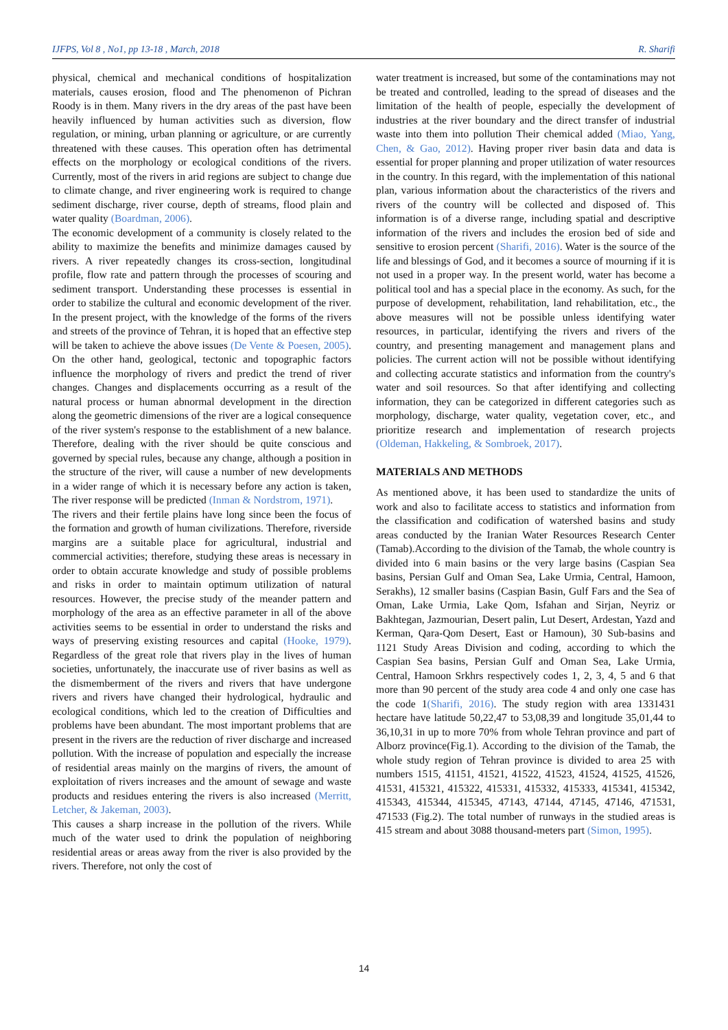IJFPS, Vol 8 , No1, pp 13-18 , March, 2018 R. Sharifi
physical, chemical and mechanical conditions of hospitalization materials, causes erosion, flood and The phenomenon of Pichran Roody is in them. Many rivers in the dry areas of the past have been heavily influenced by human activities such as diversion, flow regulation, or mining, urban planning or agriculture, or are currently threatened with these causes. This operation often has detrimental effects on the morphology or ecological conditions of the rivers. Currently, most of the rivers in arid regions are subject to change due to climate change, and river engineering work is required to change sediment discharge, river course, depth of streams, flood plain and water quality (Boardman, 2006).
The economic development of a community is closely related to the ability to maximize the benefits and minimize damages caused by rivers. A river repeatedly changes its cross-section, longitudinal profile, flow rate and pattern through the processes of scouring and sediment transport. Understanding these processes is essential in order to stabilize the cultural and economic development of the river. In the present project, with the knowledge of the forms of the rivers and streets of the province of Tehran, it is hoped that an effective step will be taken to achieve the above issues (De Vente & Poesen, 2005). On the other hand, geological, tectonic and topographic factors influence the morphology of rivers and predict the trend of river changes. Changes and displacements occurring as a result of the natural process or human abnormal development in the direction along the geometric dimensions of the river are a logical consequence of the river system's response to the establishment of a new balance. Therefore, dealing with the river should be quite conscious and governed by special rules, because any change, although a position in the structure of the river, will cause a number of new developments in a wider range of which it is necessary before any action is taken, The river response will be predicted (Inman & Nordstrom, 1971).
The rivers and their fertile plains have long since been the focus of the formation and growth of human civilizations. Therefore, riverside margins are a suitable place for agricultural, industrial and commercial activities; therefore, studying these areas is necessary in order to obtain accurate knowledge and study of possible problems and risks in order to maintain optimum utilization of natural resources. However, the precise study of the meander pattern and morphology of the area as an effective parameter in all of the above activities seems to be essential in order to understand the risks and ways of preserving existing resources and capital (Hooke, 1979). Regardless of the great role that rivers play in the lives of human societies, unfortunately, the inaccurate use of river basins as well as the dismemberment of the rivers and rivers that have undergone rivers and rivers have changed their hydrological, hydraulic and ecological conditions, which led to the creation of Difficulties and problems have been abundant. The most important problems that are present in the rivers are the reduction of river discharge and increased pollution. With the increase of population and especially the increase of residential areas mainly on the margins of rivers, the amount of exploitation of rivers increases and the amount of sewage and waste products and residues entering the rivers is also increased (Merritt, Letcher, & Jakeman, 2003).
This causes a sharp increase in the pollution of the rivers. While much of the water used to drink the population of neighboring residential areas or areas away from the river is also provided by the rivers. Therefore, not only the cost of
water treatment is increased, but some of the contaminations may not be treated and controlled, leading to the spread of diseases and the limitation of the health of people, especially the development of industries at the river boundary and the direct transfer of industrial waste into them into pollution Their chemical added (Miao, Yang, Chen, & Gao, 2012). Having proper river basin data and data is essential for proper planning and proper utilization of water resources in the country. In this regard, with the implementation of this national plan, various information about the characteristics of the rivers and rivers of the country will be collected and disposed of. This information is of a diverse range, including spatial and descriptive information of the rivers and includes the erosion bed of side and sensitive to erosion percent (Sharifi, 2016). Water is the source of the life and blessings of God, and it becomes a source of mourning if it is not used in a proper way. In the present world, water has become a political tool and has a special place in the economy. As such, for the purpose of development, rehabilitation, land rehabilitation, etc., the above measures will not be possible unless identifying water resources, in particular, identifying the rivers and rivers of the country, and presenting management and management plans and policies. The current action will not be possible without identifying and collecting accurate statistics and information from the country's water and soil resources. So that after identifying and collecting information, they can be categorized in different categories such as morphology, discharge, water quality, vegetation cover, etc., and prioritize research and implementation of research projects (Oldeman, Hakkeling, & Sombroek, 2017).
MATERIALS AND METHODS
As mentioned above, it has been used to standardize the units of work and also to facilitate access to statistics and information from the classification and codification of watershed basins and study areas conducted by the Iranian Water Resources Research Center (Tamab).According to the division of the Tamab, the whole country is divided into 6 main basins or the very large basins (Caspian Sea basins, Persian Gulf and Oman Sea, Lake Urmia, Central, Hamoon, Serakhs), 12 smaller basins (Caspian Basin, Gulf Fars and the Sea of Oman, Lake Urmia, Lake Qom, Isfahan and Sirjan, Neyriz or Bakhtegan, Jazmourian, Desert palin, Lut Desert, Ardestan, Yazd and Kerman, Qara-Qom Desert, East or Hamoun), 30 Sub-basins and 1121 Study Areas Division and coding, according to which the Caspian Sea basins, Persian Gulf and Oman Sea, Lake Urmia, Central, Hamoon Srkhrs respectively codes 1, 2, 3, 4, 5 and 6 that more than 90 percent of the study area code 4 and only one case has the code 1(Sharifi, 2016). The study region with area 1331431 hectare have latitude 50,22,47 to 53,08,39 and longitude 35,01,44 to 36,10,31 in up to more 70% from whole Tehran province and part of Alborz province(Fig.1). According to the division of the Tamab, the whole study region of Tehran province is divided to area 25 with numbers 1515, 41151, 41521, 41522, 41523, 41524, 41525, 41526, 41531, 415321, 415322, 415331, 415332, 415333, 415341, 415342, 415343, 415344, 415345, 47143, 47144, 47145, 47146, 471531, 471533 (Fig.2). The total number of runways in the studied areas is 415 stream and about 3088 thousand-meters part (Simon, 1995).
14